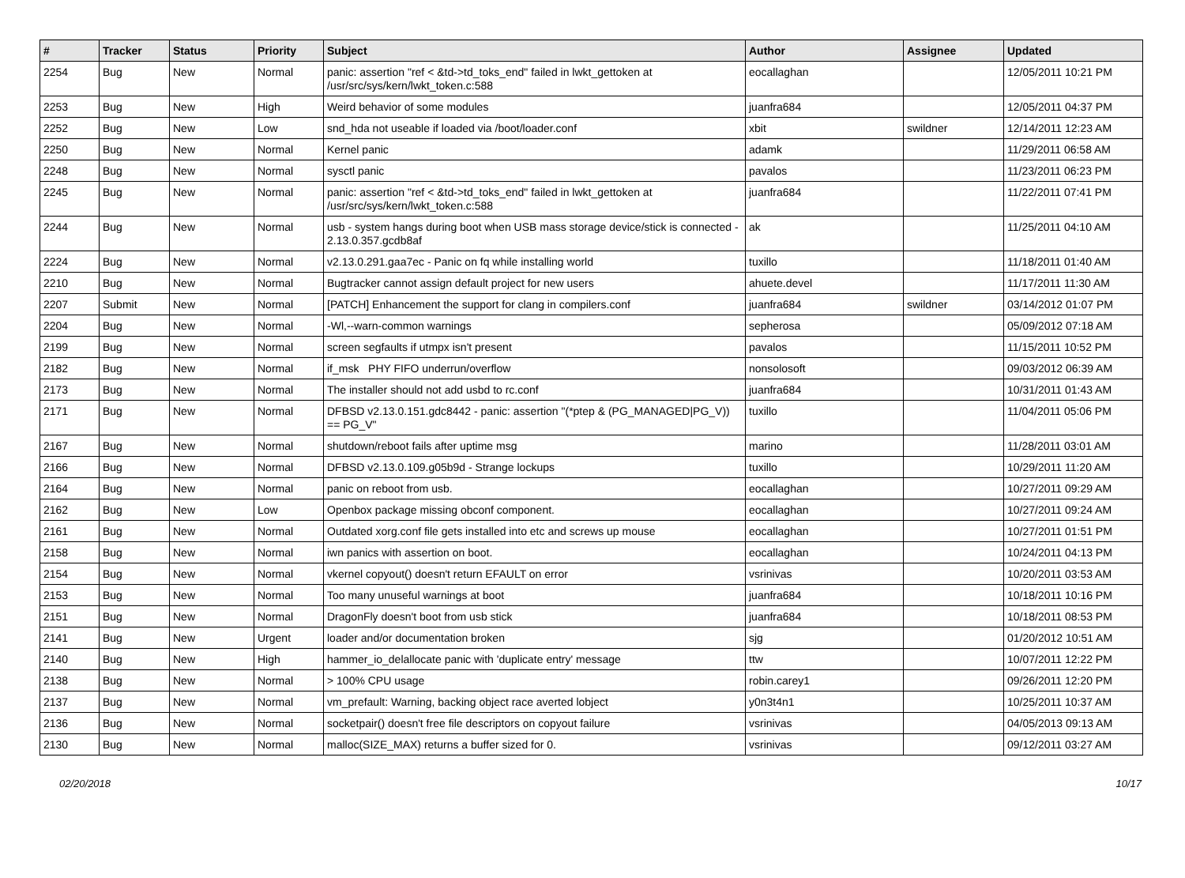| # | Tracker | Status | Priority | Subject | Author | Assignee | Updated |
| --- | --- | --- | --- | --- | --- | --- | --- |
| 2254 | Bug | New | Normal | panic: assertion "ref < &td->td_toks_end" failed in lwkt_gettoken at /usr/src/sys/kern/lwkt_token.c:588 | eocallaghan | | 12/05/2011 10:21 PM |
| 2253 | Bug | New | High | Weird behavior of some modules | juanfra684 | | 12/05/2011 04:37 PM |
| 2252 | Bug | New | Low | snd_hda not useable if loaded via /boot/loader.conf | xbit | swildner | 12/14/2011 12:23 AM |
| 2250 | Bug | New | Normal | Kernel panic | adamk | | 11/29/2011 06:58 AM |
| 2248 | Bug | New | Normal | sysctl panic | pavalos | | 11/23/2011 06:23 PM |
| 2245 | Bug | New | Normal | panic: assertion "ref < &td->td_toks_end" failed in lwkt_gettoken at /usr/src/sys/kern/lwkt_token.c:588 | juanfra684 | | 11/22/2011 07:41 PM |
| 2244 | Bug | New | Normal | usb - system hangs during boot when USB mass storage device/stick is connected - 2.13.0.357.gcdb8af | ak | | 11/25/2011 04:10 AM |
| 2224 | Bug | New | Normal | v2.13.0.291.gaa7ec - Panic on fq while installing world | tuxillo | | 11/18/2011 01:40 AM |
| 2210 | Bug | New | Normal | Bugtracker cannot assign default project for new users | ahuete.devel | | 11/17/2011 11:30 AM |
| 2207 | Submit | New | Normal | [PATCH] Enhancement the support for clang in compilers.conf | juanfra684 | swildner | 03/14/2012 01:07 PM |
| 2204 | Bug | New | Normal | -Wl,--warn-common warnings | sepherosa | | 05/09/2012 07:18 AM |
| 2199 | Bug | New | Normal | screen segfaults if utmpx isn't present | pavalos | | 11/15/2011 10:52 PM |
| 2182 | Bug | New | Normal | if_msk PHY FIFO underrun/overflow | nonsolosoft | | 09/03/2012 06:39 AM |
| 2173 | Bug | New | Normal | The installer should not add usbd to rc.conf | juanfra684 | | 10/31/2011 01:43 AM |
| 2171 | Bug | New | Normal | DFBSD v2.13.0.151.gdc8442 - panic: assertion "(*ptep & (PG_MANAGED/PG_V)) == PG_V" | tuxillo | | 11/04/2011 05:06 PM |
| 2167 | Bug | New | Normal | shutdown/reboot fails after uptime msg | marino | | 11/28/2011 03:01 AM |
| 2166 | Bug | New | Normal | DFBSD v2.13.0.109.g05b9d - Strange lockups | tuxillo | | 10/29/2011 11:20 AM |
| 2164 | Bug | New | Normal | panic on reboot from usb. | eocallaghan | | 10/27/2011 09:29 AM |
| 2162 | Bug | New | Low | Openbox package missing obconf component. | eocallaghan | | 10/27/2011 09:24 AM |
| 2161 | Bug | New | Normal | Outdated xorg.conf file gets installed into etc and screws up mouse | eocallaghan | | 10/27/2011 01:51 PM |
| 2158 | Bug | New | Normal | iwn panics with assertion on boot. | eocallaghan | | 10/24/2011 04:13 PM |
| 2154 | Bug | New | Normal | vkernel copyout() doesn't return EFAULT on error | vsrinivas | | 10/20/2011 03:53 AM |
| 2153 | Bug | New | Normal | Too many unuseful warnings at boot | juanfra684 | | 10/18/2011 10:16 PM |
| 2151 | Bug | New | Normal | DragonFly doesn't boot from usb stick | juanfra684 | | 10/18/2011 08:53 PM |
| 2141 | Bug | New | Urgent | loader and/or documentation broken | sjg | | 01/20/2012 10:51 AM |
| 2140 | Bug | New | High | hammer_io_delallocate panic with 'duplicate entry' message | ttw | | 10/07/2011 12:22 PM |
| 2138 | Bug | New | Normal | > 100% CPU usage | robin.carey1 | | 09/26/2011 12:20 PM |
| 2137 | Bug | New | Normal | vm_prefault: Warning, backing object race averted lobject | y0n3t4n1 | | 10/25/2011 10:37 AM |
| 2136 | Bug | New | Normal | socketpair() doesn't free file descriptors on copyout failure | vsrinivas | | 04/05/2013 09:13 AM |
| 2130 | Bug | New | Normal | malloc(SIZE_MAX) returns a buffer sized for 0. | vsrinivas | | 09/12/2011 03:27 AM |
02/20/2018 10/17